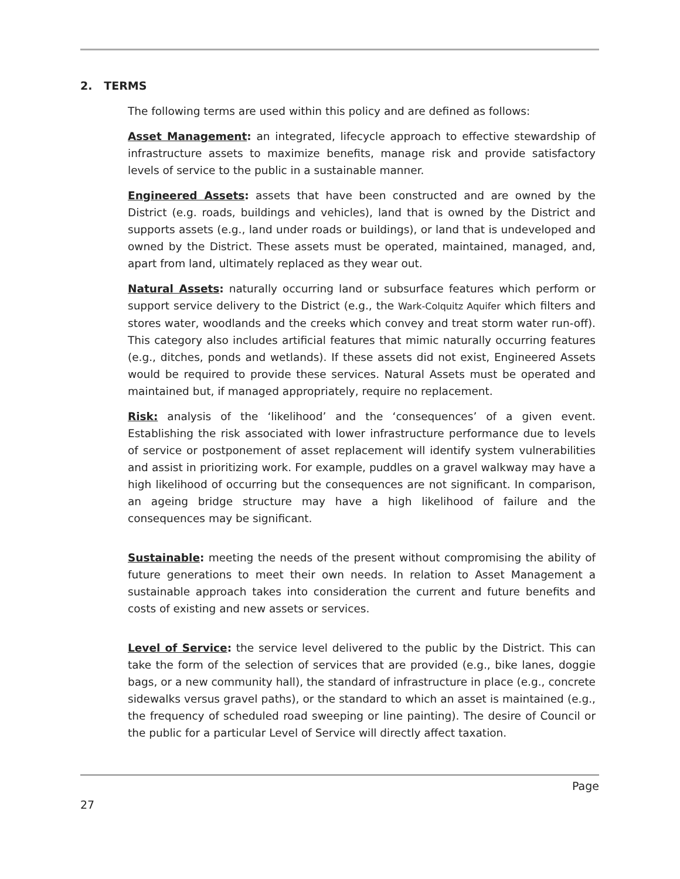2. TERMS
The following terms are used within this policy and are defined as follows:
Asset Management: an integrated, lifecycle approach to effective stewardship of infrastructure assets to maximize benefits, manage risk and provide satisfactory levels of service to the public in a sustainable manner.
Engineered Assets: assets that have been constructed and are owned by the District (e.g. roads, buildings and vehicles), land that is owned by the District and supports assets (e.g., land under roads or buildings), or land that is undeveloped and owned by the District. These assets must be operated, maintained, managed, and, apart from land, ultimately replaced as they wear out.
Natural Assets: naturally occurring land or subsurface features which perform or support service delivery to the District (e.g., the Wark-Colquitz Aquifer which filters and stores water, woodlands and the creeks which convey and treat storm water run-off). This category also includes artificial features that mimic naturally occurring features (e.g., ditches, ponds and wetlands). If these assets did not exist, Engineered Assets would be required to provide these services. Natural Assets must be operated and maintained but, if managed appropriately, require no replacement.
Risk: analysis of the ‘likelihood’ and the ‘consequences’ of a given event. Establishing the risk associated with lower infrastructure performance due to levels of service or postponement of asset replacement will identify system vulnerabilities and assist in prioritizing work. For example, puddles on a gravel walkway may have a high likelihood of occurring but the consequences are not significant. In comparison, an ageing bridge structure may have a high likelihood of failure and the consequences may be significant.
Sustainable: meeting the needs of the present without compromising the ability of future generations to meet their own needs. In relation to Asset Management a sustainable approach takes into consideration the current and future benefits and costs of existing and new assets or services.
Level of Service: the service level delivered to the public by the District. This can take the form of the selection of services that are provided (e.g., bike lanes, doggie bags, or a new community hall), the standard of infrastructure in place (e.g., concrete sidewalks versus gravel paths), or the standard to which an asset is maintained (e.g., the frequency of scheduled road sweeping or line painting). The desire of Council or the public for a particular Level of Service will directly affect taxation.
Page
27